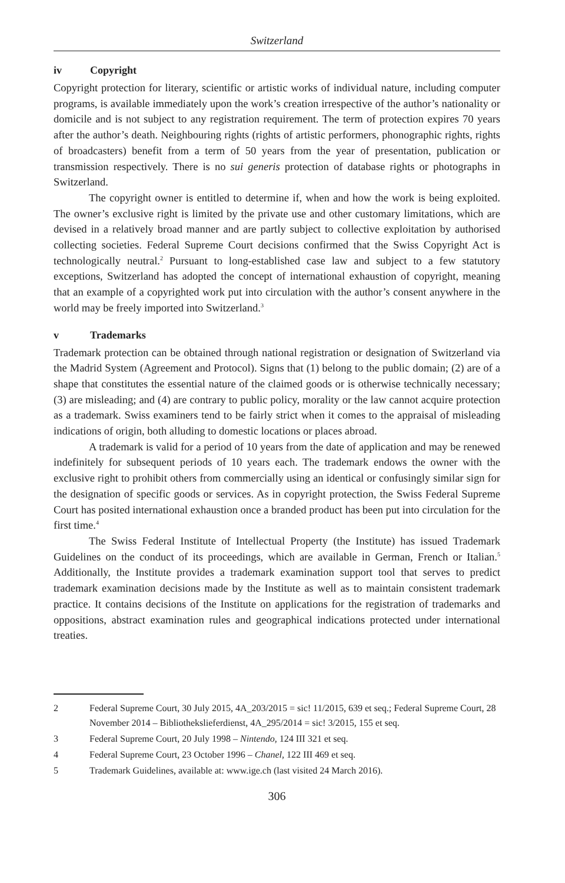Switzerland
iv Copyright
Copyright protection for literary, scientific or artistic works of individual nature, including computer programs, is available immediately upon the work’s creation irrespective of the author’s nationality or domicile and is not subject to any registration requirement. The term of protection expires 70 years after the author’s death. Neighbouring rights (rights of artistic performers, phonographic rights, rights of broadcasters) benefit from a term of 50 years from the year of presentation, publication or transmission respectively. There is no sui generis protection of database rights or photographs in Switzerland.
The copyright owner is entitled to determine if, when and how the work is being exploited. The owner’s exclusive right is limited by the private use and other customary limitations, which are devised in a relatively broad manner and are partly subject to collective exploitation by authorised collecting societies. Federal Supreme Court decisions confirmed that the Swiss Copyright Act is technologically neutral.<sup>2</sup> Pursuant to long-established case law and subject to a few statutory exceptions, Switzerland has adopted the concept of international exhaustion of copyright, meaning that an example of a copyrighted work put into circulation with the author’s consent anywhere in the world may be freely imported into Switzerland.<sup>3</sup>
v Trademarks
Trademark protection can be obtained through national registration or designation of Switzerland via the Madrid System (Agreement and Protocol). Signs that (1) belong to the public domain; (2) are of a shape that constitutes the essential nature of the claimed goods or is otherwise technically necessary; (3) are misleading; and (4) are contrary to public policy, morality or the law cannot acquire protection as a trademark. Swiss examiners tend to be fairly strict when it comes to the appraisal of misleading indications of origin, both alluding to domestic locations or places abroad.
A trademark is valid for a period of 10 years from the date of application and may be renewed indefinitely for subsequent periods of 10 years each. The trademark endows the owner with the exclusive right to prohibit others from commercially using an identical or confusingly similar sign for the designation of specific goods or services. As in copyright protection, the Swiss Federal Supreme Court has posited international exhaustion once a branded product has been put into circulation for the first time.<sup>4</sup>
The Swiss Federal Institute of Intellectual Property (the Institute) has issued Trademark Guidelines on the conduct of its proceedings, which are available in German, French or Italian.<sup>5</sup> Additionally, the Institute provides a trademark examination support tool that serves to predict trademark examination decisions made by the Institute as well as to maintain consistent trademark practice. It contains decisions of the Institute on applications for the registration of trademarks and oppositions, abstract examination rules and geographical indications protected under international treaties.
2 Federal Supreme Court, 30 July 2015, 4A_203/2015 = sic! 11/2015, 639 et seq.; Federal Supreme Court, 28 November 2014 – Bibliothekslieferdienst, 4A_295/2014 = sic! 3/2015, 155 et seq.
3 Federal Supreme Court, 20 July 1998 – Nintendo, 124 III 321 et seq.
4 Federal Supreme Court, 23 October 1996 – Chanel, 122 III 469 et seq.
5 Trademark Guidelines, available at: www.ige.ch (last visited 24 March 2016).
306